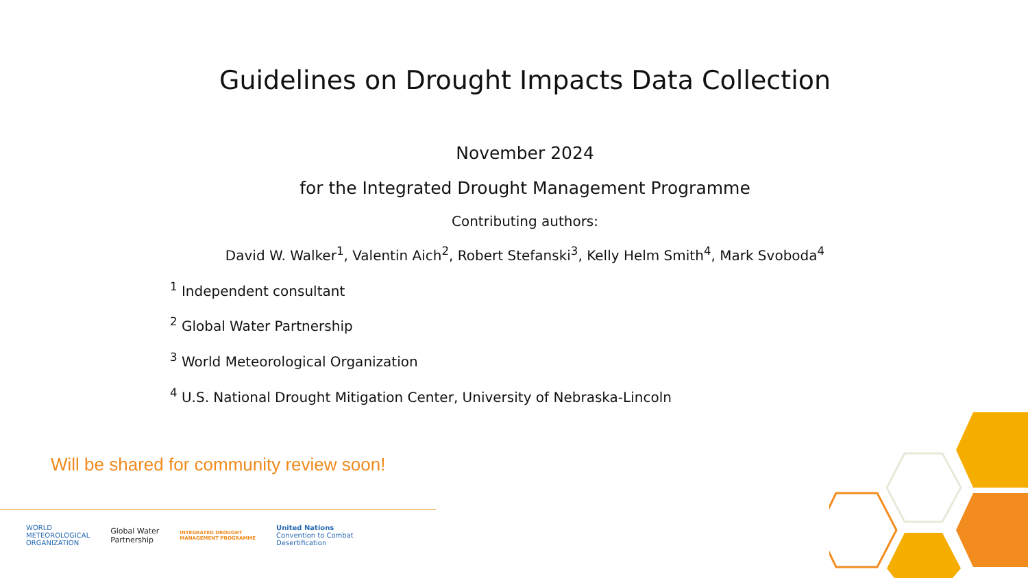Guidelines on Drought Impacts Data Collection
November 2024
for the Integrated Drought Management Programme
Contributing authors:
David W. Walker<sup>1</sup>, Valentin Aich<sup>2</sup>, Robert Stefanski<sup>3</sup>, Kelly Helm Smith<sup>4</sup>, Mark Svoboda<sup>4</sup>
<sup>1</sup> Independent consultant
<sup>2</sup> Global Water Partnership
<sup>3</sup> World Meteorological Organization
<sup>4</sup> U.S. National Drought Mitigation Center, University of Nebraska-Lincoln
Will be shared for community review soon!
WORLD
METEOROLOGICAL
ORGANIZATION
Global Water
Partnership
INTEGRATED DROUGHT
MANAGEMENT PROGRAMME
United Nations
Convention to Combat
Desertification